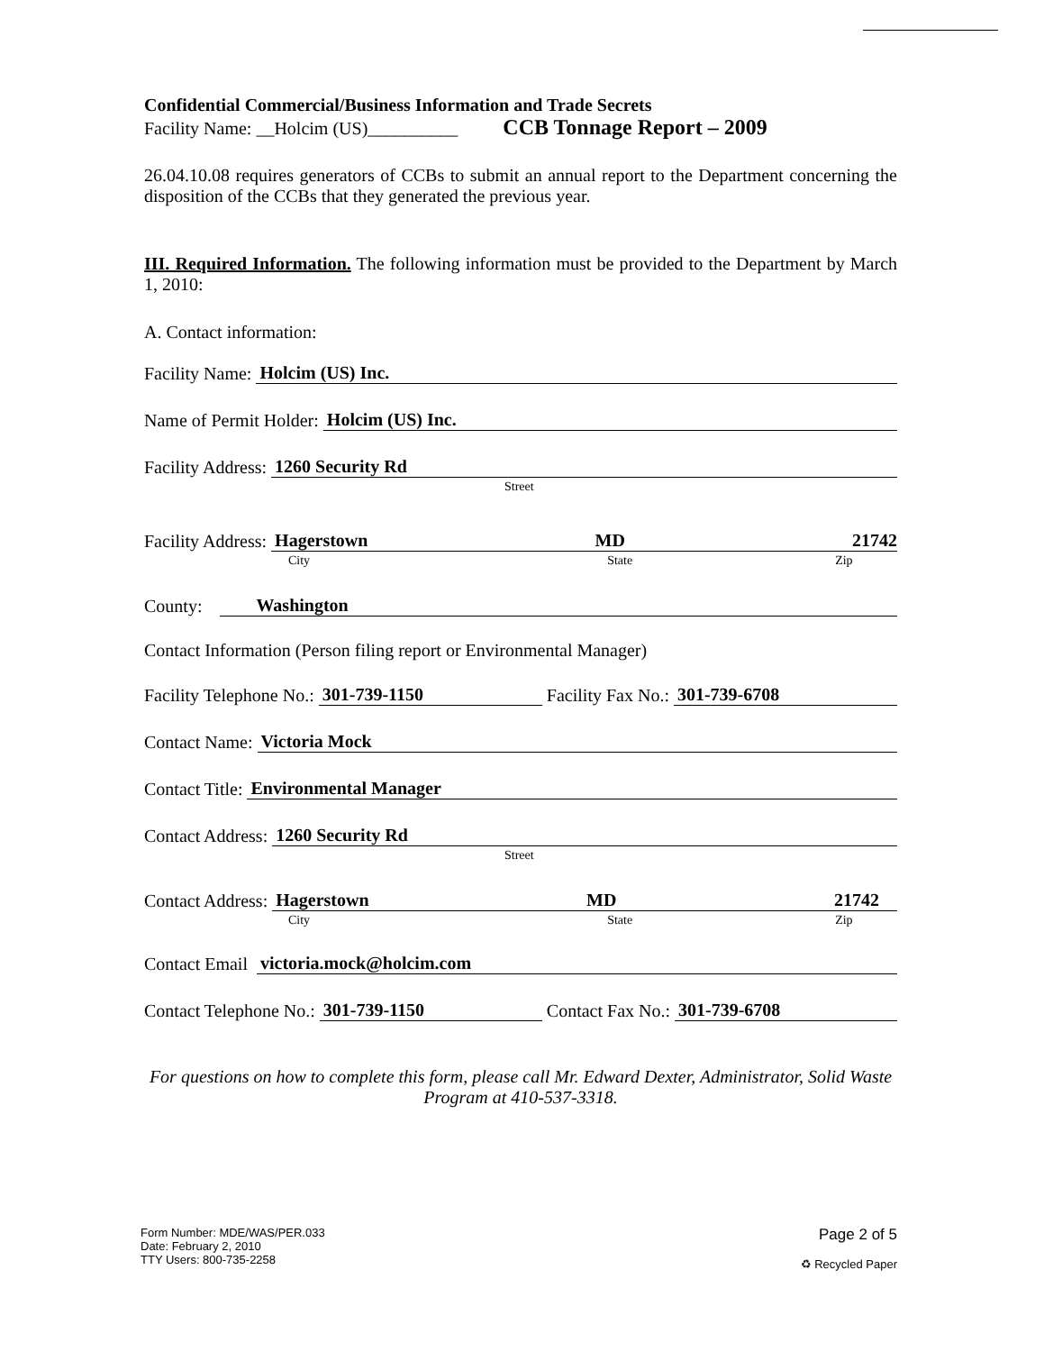Confidential Commercial/Business Information and Trade Secrets
Facility Name: __Holcim (US)__________ CCB Tonnage Report – 2009
26.04.10.08 requires generators of CCBs to submit an annual report to the Department concerning the disposition of the CCBs that they generated the previous year.
III. Required Information. The following information must be provided to the Department by March 1, 2010:
A. Contact information:
Facility Name: Holcim (US) Inc.
Name of Permit Holder: Holcim (US) Inc.
Facility Address: 1260 Security Rd
Street
Facility Address: Hagerstown MD 21742
City State Zip
County: Washington
Contact Information (Person filing report or Environmental Manager)
Facility Telephone No.: 301-739-1150 Facility Fax No.: 301-739-6708
Contact Name: Victoria Mock
Contact Title: Environmental Manager
Contact Address: 1260 Security Rd
Street
Contact Address: Hagerstown MD 21742
City State Zip
Contact Email victoria.mock@holcim.com
Contact Telephone No.: 301-739-1150 Contact Fax No.: 301-739-6708
For questions on how to complete this form, please call Mr. Edward Dexter, Administrator, Solid Waste Program at 410-537-3318.
Form Number: MDE/WAS/PER.033
Date: February 2, 2010
TTY Users: 800-735-2258
Page 2 of 5
♻ Recycled Paper